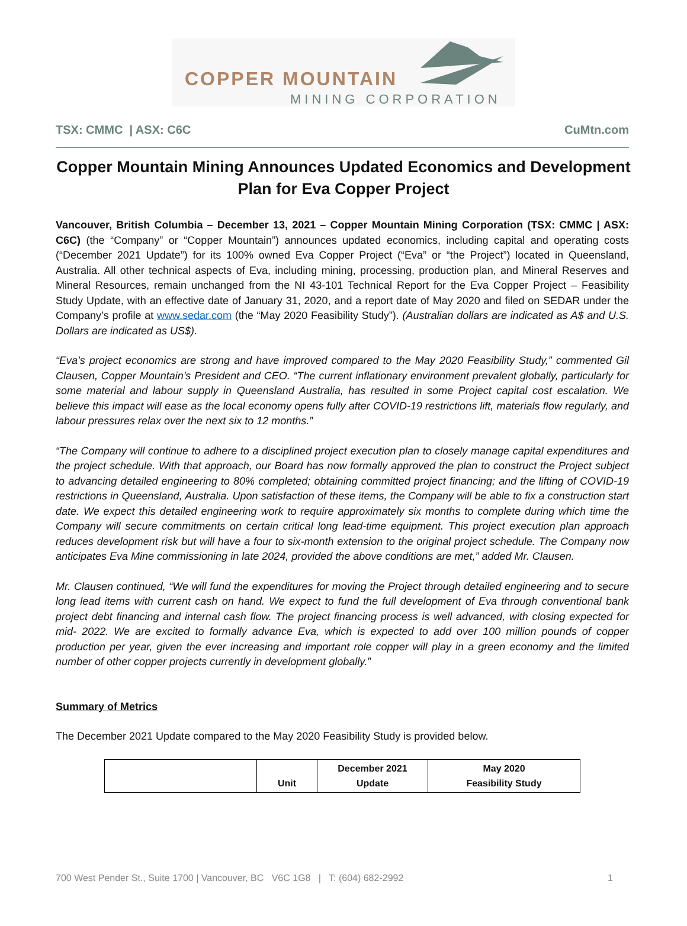COPPER MOUNTAIN
MINING CORPORATION
TSX: CMMC | ASX: C6C CuMtn.com
Copper Mountain Mining Announces Updated Economics and Development Plan for Eva Copper Project
Vancouver, British Columbia – December 13, 2021 – Copper Mountain Mining Corporation (TSX: CMMC | ASX: C6C) (the “Company” or “Copper Mountain”) announces updated economics, including capital and operating costs (“December 2021 Update”) for its 100% owned Eva Copper Project (“Eva” or “the Project”) located in Queensland, Australia. All other technical aspects of Eva, including mining, processing, production plan, and Mineral Reserves and Mineral Resources, remain unchanged from the NI 43-101 Technical Report for the Eva Copper Project – Feasibility Study Update, with an effective date of January 31, 2020, and a report date of May 2020 and filed on SEDAR under the Company’s profile at www.sedar.com (the “May 2020 Feasibility Study”). (Australian dollars are indicated as A$ and U.S. Dollars are indicated as US$).
“Eva’s project economics are strong and have improved compared to the May 2020 Feasibility Study,” commented Gil Clausen, Copper Mountain’s President and CEO. “The current inflationary environment prevalent globally, particularly for some material and labour supply in Queensland Australia, has resulted in some Project capital cost escalation. We believe this impact will ease as the local economy opens fully after COVID-19 restrictions lift, materials flow regularly, and labour pressures relax over the next six to 12 months.”
“The Company will continue to adhere to a disciplined project execution plan to closely manage capital expenditures and the project schedule. With that approach, our Board has now formally approved the plan to construct the Project subject to advancing detailed engineering to 80% completed; obtaining committed project financing; and the lifting of COVID-19 restrictions in Queensland, Australia. Upon satisfaction of these items, the Company will be able to fix a construction start date. We expect this detailed engineering work to require approximately six months to complete during which time the Company will secure commitments on certain critical long lead-time equipment. This project execution plan approach reduces development risk but will have a four to six-month extension to the original project schedule. The Company now anticipates Eva Mine commissioning in late 2024, provided the above conditions are met,” added Mr. Clausen.
Mr. Clausen continued, “We will fund the expenditures for moving the Project through detailed engineering and to secure long lead items with current cash on hand. We expect to fund the full development of Eva through conventional bank project debt financing and internal cash flow. The project financing process is well advanced, with closing expected for mid- 2022. We are excited to formally advance Eva, which is expected to add over 100 million pounds of copper production per year, given the ever increasing and important role copper will play in a green economy and the limited number of other copper projects currently in development globally.”
Summary of Metrics
The December 2021 Update compared to the May 2020 Feasibility Study is provided below.
| | Unit | December 2021 Update | May 2020 Feasibility Study |
| --- | --- | --- | --- |
700 West Pender St., Suite 1700 | Vancouver, BC V6C 1G8 | T: (604) 682-2992 1